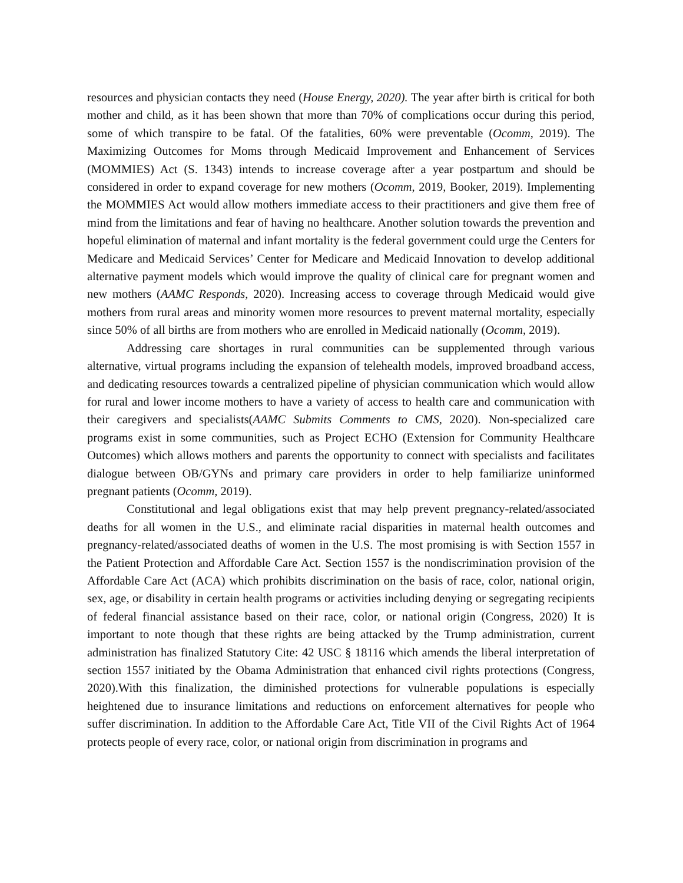resources and physician contacts they need (House Energy, 2020). The year after birth is critical for both mother and child, as it has been shown that more than 70% of complications occur during this period, some of which transpire to be fatal. Of the fatalities, 60% were preventable (Ocomm, 2019). The Maximizing Outcomes for Moms through Medicaid Improvement and Enhancement of Services (MOMMIES) Act (S. 1343) intends to increase coverage after a year postpartum and should be considered in order to expand coverage for new mothers (Ocomm, 2019, Booker, 2019). Implementing the MOMMIES Act would allow mothers immediate access to their practitioners and give them free of mind from the limitations and fear of having no healthcare. Another solution towards the prevention and hopeful elimination of maternal and infant mortality is the federal government could urge the Centers for Medicare and Medicaid Services’ Center for Medicare and Medicaid Innovation to develop additional alternative payment models which would improve the quality of clinical care for pregnant women and new mothers (AAMC Responds, 2020). Increasing access to coverage through Medicaid would give mothers from rural areas and minority women more resources to prevent maternal mortality, especially since 50% of all births are from mothers who are enrolled in Medicaid nationally (Ocomm, 2019).
Addressing care shortages in rural communities can be supplemented through various alternative, virtual programs including the expansion of telehealth models, improved broadband access, and dedicating resources towards a centralized pipeline of physician communication which would allow for rural and lower income mothers to have a variety of access to health care and communication with their caregivers and specialists(AAMC Submits Comments to CMS, 2020). Non-specialized care programs exist in some communities, such as Project ECHO (Extension for Community Healthcare Outcomes) which allows mothers and parents the opportunity to connect with specialists and facilitates dialogue between OB/GYNs and primary care providers in order to help familiarize uninformed pregnant patients (Ocomm, 2019).
Constitutional and legal obligations exist that may help prevent pregnancy-related/associated deaths for all women in the U.S., and eliminate racial disparities in maternal health outcomes and pregnancy-related/associated deaths of women in the U.S. The most promising is with Section 1557 in the Patient Protection and Affordable Care Act. Section 1557 is the nondiscrimination provision of the Affordable Care Act (ACA) which prohibits discrimination on the basis of race, color, national origin, sex, age, or disability in certain health programs or activities including denying or segregating recipients of federal financial assistance based on their race, color, or national origin (Congress, 2020) It is important to note though that these rights are being attacked by the Trump administration, current administration has finalized Statutory Cite: 42 USC § 18116 which amends the liberal interpretation of section 1557 initiated by the Obama Administration that enhanced civil rights protections (Congress, 2020).With this finalization, the diminished protections for vulnerable populations is especially heightened due to insurance limitations and reductions on enforcement alternatives for people who suffer discrimination. In addition to the Affordable Care Act, Title VII of the Civil Rights Act of 1964 protects people of every race, color, or national origin from discrimination in programs and